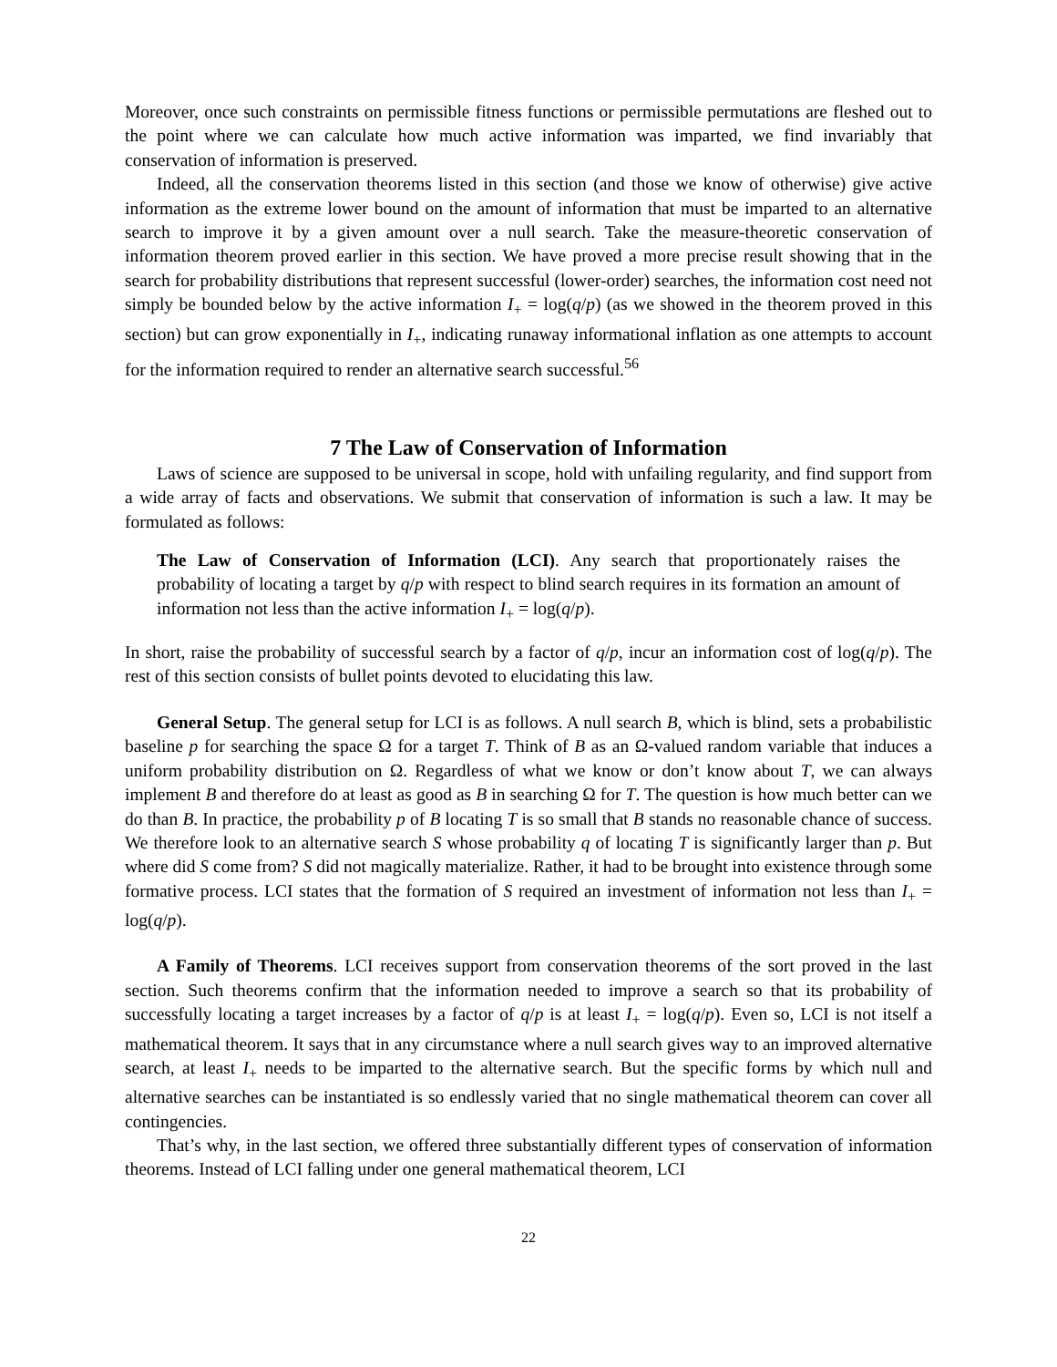Moreover, once such constraints on permissible fitness functions or permissible permutations are fleshed out to the point where we can calculate how much active information was imparted, we find invariably that conservation of information is preserved.
Indeed, all the conservation theorems listed in this section (and those we know of otherwise) give active information as the extreme lower bound on the amount of information that must be imparted to an alternative search to improve it by a given amount over a null search. Take the measure-theoretic conservation of information theorem proved earlier in this section. We have proved a more precise result showing that in the search for probability distributions that represent successful (lower-order) searches, the information cost need not simply be bounded below by the active information I<sub>+</sub> = log(q/p) (as we showed in the theorem proved in this section) but can grow exponentially in I<sub>+</sub>, indicating runaway informational inflation as one attempts to account for the information required to render an alternative search successful.<sup>56</sup>
7 The Law of Conservation of Information
Laws of science are supposed to be universal in scope, hold with unfailing regularity, and find support from a wide array of facts and observations. We submit that conservation of information is such a law. It may be formulated as follows:
The Law of Conservation of Information (LCI). Any search that proportionately raises the probability of locating a target by q/p with respect to blind search requires in its formation an amount of information not less than the active information I<sub>+</sub> = log(q/p).
In short, raise the probability of successful search by a factor of q/p, incur an information cost of log(q/p). The rest of this section consists of bullet points devoted to elucidating this law.
General Setup. The general setup for LCI is as follows. A null search B, which is blind, sets a probabilistic baseline p for searching the space Ω for a target T. Think of B as an Ω-valued random variable that induces a uniform probability distribution on Ω. Regardless of what we know or don’t know about T, we can always implement B and therefore do at least as good as B in searching Ω for T. The question is how much better can we do than B. In practice, the probability p of B locating T is so small that B stands no reasonable chance of success. We therefore look to an alternative search S whose probability q of locating T is significantly larger than p. But where did S come from? S did not magically materialize. Rather, it had to be brought into existence through some formative process. LCI states that the formation of S required an investment of information not less than I<sub>+</sub> = log(q/p).
A Family of Theorems. LCI receives support from conservation theorems of the sort proved in the last section. Such theorems confirm that the information needed to improve a search so that its probability of successfully locating a target increases by a factor of q/p is at least I<sub>+</sub> = log(q/p). Even so, LCI is not itself a mathematical theorem. It says that in any circumstance where a null search gives way to an improved alternative search, at least I<sub>+</sub> needs to be imparted to the alternative search. But the specific forms by which null and alternative searches can be instantiated is so endlessly varied that no single mathematical theorem can cover all contingencies.
That’s why, in the last section, we offered three substantially different types of conservation of information theorems. Instead of LCI falling under one general mathematical theorem, LCI
22